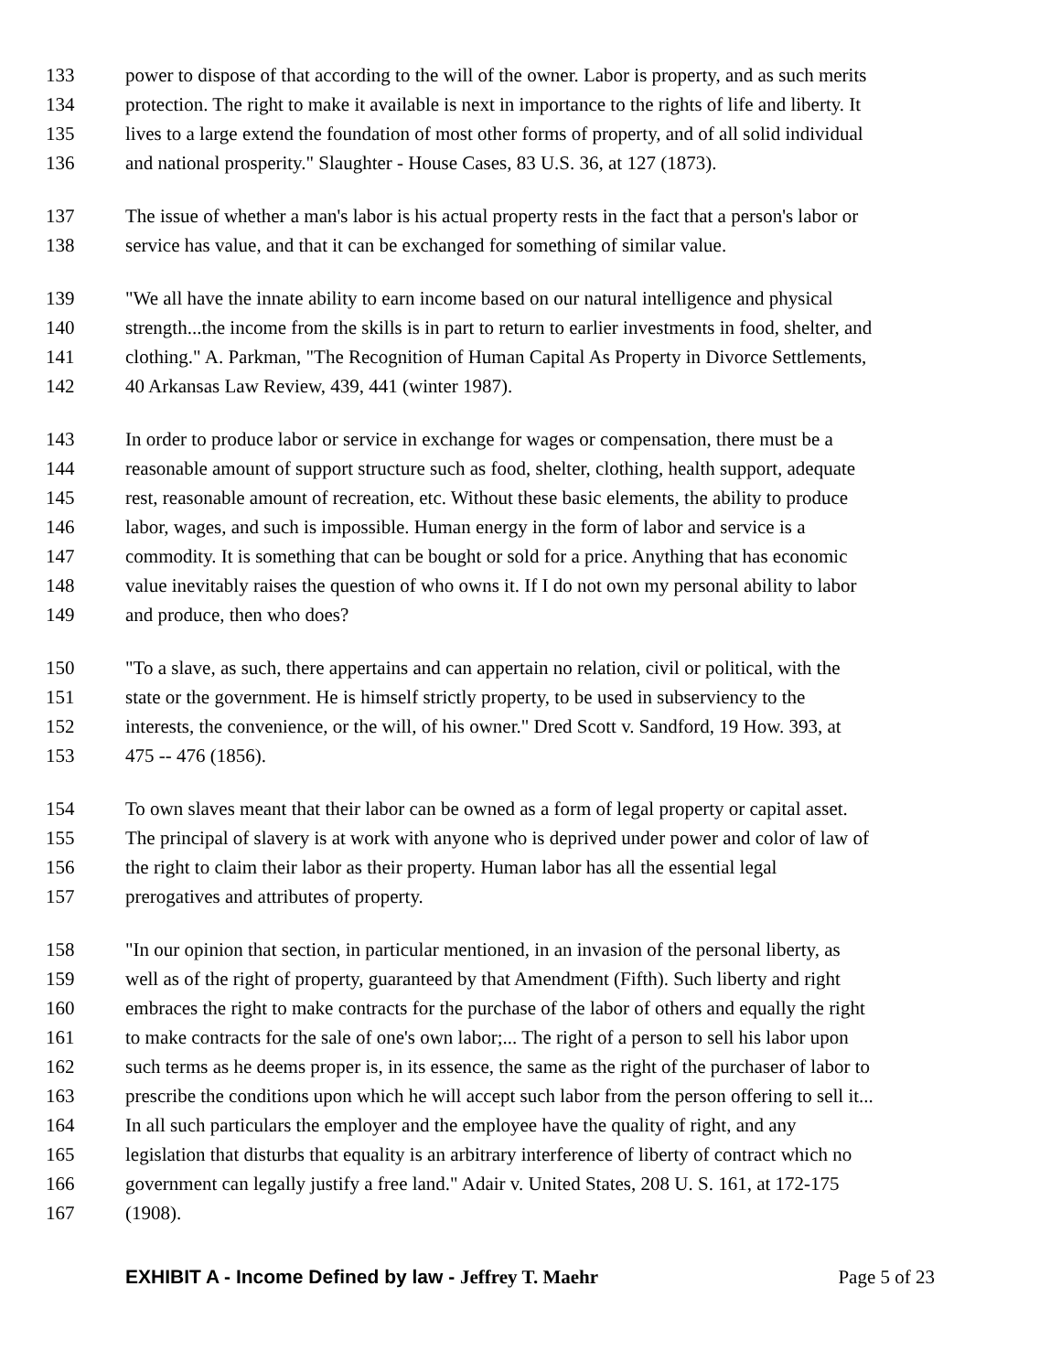133 power to dispose of that according to the will of the owner. Labor is property, and as such merits
134 protection. The right to make it available is next in importance to the rights of life and liberty. It
135 lives to a large extend the foundation of most other forms of property, and of all solid individual
136 and national prosperity." Slaughter - House Cases, 83 U.S. 36, at 127 (1873).
137 The issue of whether a man's labor is his actual property rests in the fact that a person's labor or
138 service has value, and that it can be exchanged for something of similar value.
139 "We all have the innate ability to earn income based on our natural intelligence and physical
140 strength...the income from the skills is in part to return to earlier investments in food, shelter, and
141 clothing." A. Parkman, "The Recognition of Human Capital As Property in Divorce Settlements,
142 40 Arkansas Law Review, 439, 441 (winter 1987).
143 In order to produce labor or service in exchange for wages or compensation, there must be a
144 reasonable amount of support structure such as food, shelter, clothing, health support, adequate
145 rest, reasonable amount of recreation, etc. Without these basic elements, the ability to produce
146 labor, wages, and such is impossible. Human energy in the form of labor and service is a
147 commodity. It is something that can be bought or sold for a price. Anything that has economic
148 value inevitably raises the question of who owns it. If I do not own my personal ability to labor
149 and produce, then who does?
150 "To a slave, as such, there appertains and can appertain no relation, civil or political, with the
151 state or the government. He is himself strictly property, to be used in subserviency to the
152 interests, the convenience, or the will, of his owner." Dred Scott v. Sandford, 19 How. 393, at
153 475 -- 476 (1856).
154 To own slaves meant that their labor can be owned as a form of legal property or capital asset.
155 The principal of slavery is at work with anyone who is deprived under power and color of law of
156 the right to claim their labor as their property. Human labor has all the essential legal
157 prerogatives and attributes of property.
158 "In our opinion that section, in particular mentioned, in an invasion of the personal liberty, as
159 well as of the right of property, guaranteed by that Amendment (Fifth). Such liberty and right
160 embraces the right to make contracts for the purchase of the labor of others and equally the right
161 to make contracts for the sale of one's own labor;... The right of a person to sell his labor upon
162 such terms as he deems proper is, in its essence, the same as the right of the purchaser of labor to
163 prescribe the conditions upon which he will accept such labor from the person offering to sell it...
164 In all such particulars the employer and the employee have the quality of right, and any
165 legislation that disturbs that equality is an arbitrary interference of liberty of contract which no
166 government can legally justify a free land." Adair v. United States, 208 U. S. 161, at 172-175
167 (1908).
EXHIBIT A - Income Defined by law - Jeffrey T. Maehr Page 5 of 23